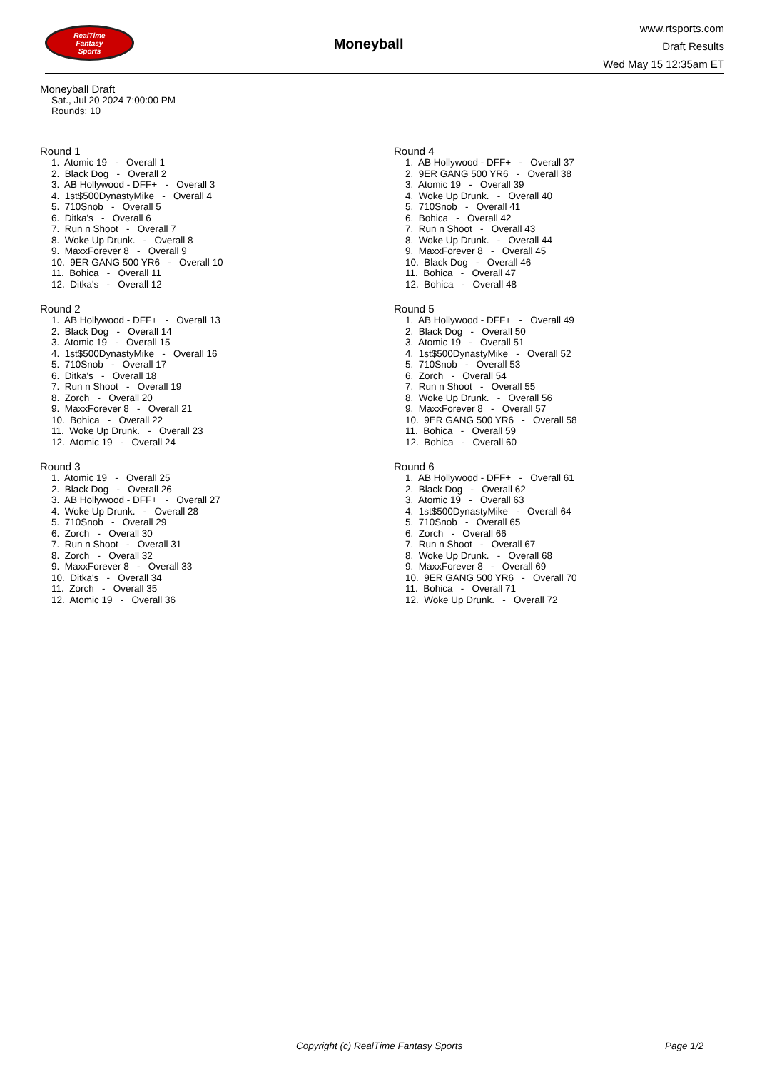RealTime
Fantasy
Sports
Moneyball
www.rtsports.com
Draft Results
Wed May 15 12:35am ET
Moneyball Draft
Sat., Jul 20 2024 7:00:00 PM
Rounds: 10
Round 1
1. Atomic 19 - Overall 1 2. Black Dog - Overall 2 3. AB Hollywood - DFF+ - Overall 3 4. 1st$500DynastyMike - Overall 4 5. 710Snob - Overall 5 6. Ditka's - Overall 6 7. Run n Shoot - Overall 7 8. Woke Up Drunk. - Overall 8 9. MaxxForever 8 - Overall 9 10. 9ER GANG 500 YR6 - Overall 10 11. Bohica - Overall 11 12. Ditka's - Overall 12
Round 2
1. AB Hollywood - DFF+ - Overall 13 2. Black Dog - Overall 14 3. Atomic 19 - Overall 15 4. 1st$500DynastyMike - Overall 16 5. 710Snob - Overall 17 6. Ditka's - Overall 18 7. Run n Shoot - Overall 19 8. Zorch - Overall 20 9. MaxxForever 8 - Overall 21 10. Bohica - Overall 22 11. Woke Up Drunk. - Overall 23 12. Atomic 19 - Overall 24
Round 3
1. Atomic 19 - Overall 25 2. Black Dog - Overall 26 3. AB Hollywood - DFF+ - Overall 27 4. Woke Up Drunk. - Overall 28 5. 710Snob - Overall 29 6. Zorch - Overall 30 7. Run n Shoot - Overall 31 8. Zorch - Overall 32 9. MaxxForever 8 - Overall 33 10. Ditka's - Overall 34 11. Zorch - Overall 35 12. Atomic 19 - Overall 36
Round 4
1. AB Hollywood - DFF+ - Overall 37 2. 9ER GANG 500 YR6 - Overall 38 3. Atomic 19 - Overall 39 4. Woke Up Drunk. - Overall 40 5. 710Snob - Overall 41 6. Bohica - Overall 42 7. Run n Shoot - Overall 43 8. Woke Up Drunk. - Overall 44 9. MaxxForever 8 - Overall 45 10. Black Dog - Overall 46 11. Bohica - Overall 47 12. Bohica - Overall 48
Round 5
1. AB Hollywood - DFF+ - Overall 49 2. Black Dog - Overall 50 3. Atomic 19 - Overall 51 4. 1st$500DynastyMike - Overall 52 5. 710Snob - Overall 53 6. Zorch - Overall 54 7. Run n Shoot - Overall 55 8. Woke Up Drunk. - Overall 56 9. MaxxForever 8 - Overall 57 10. 9ER GANG 500 YR6 - Overall 58 11. Bohica - Overall 59 12. Bohica - Overall 60
Round 6
1. AB Hollywood - DFF+ - Overall 61 2. Black Dog - Overall 62 3. Atomic 19 - Overall 63 4. 1st$500DynastyMike - Overall 64 5. 710Snob - Overall 65 6. Zorch - Overall 66 7. Run n Shoot - Overall 67 8. Woke Up Drunk. - Overall 68 9. MaxxForever 8 - Overall 69 10. 9ER GANG 500 YR6 - Overall 70 11. Bohica - Overall 71 12. Woke Up Drunk. - Overall 72
Copyright (c) RealTime Fantasy Sports Page 1/2